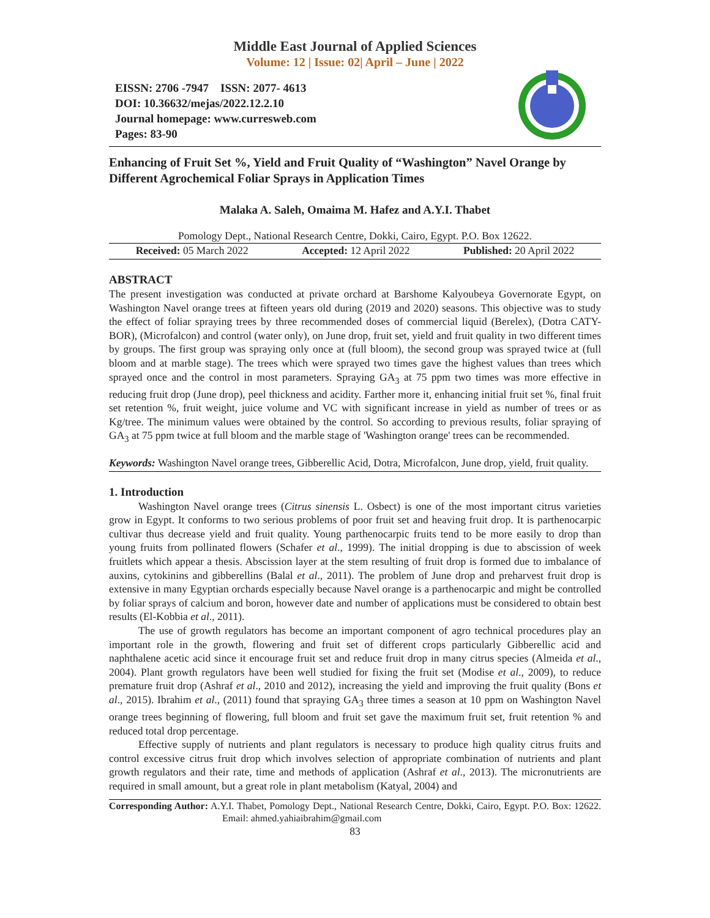Middle East Journal of Applied Sciences
Volume: 12 | Issue: 02| April – June | 2022
EISSN: 2706 -7947 ISSN: 2077- 4613
DOI: 10.36632/mejas/2022.12.2.10
Journal homepage: www.curresweb.com
Pages: 83-90
Enhancing of Fruit Set %, Yield and Fruit Quality of “Washington” Navel Orange by Different Agrochemical Foliar Sprays in Application Times
Malaka A. Saleh, Omaima M. Hafez and A.Y.I. Thabet
Pomology Dept., National Research Centre, Dokki, Cairo, Egypt. P.O. Box 12622.
Received: 05 March 2022 Accepted: 12 April 2022 Published: 20 April 2022
ABSTRACT
The present investigation was conducted at private orchard at Barshome Kalyoubeya Governorate Egypt, on Washington Navel orange trees at fifteen years old during (2019 and 2020) seasons. This objective was to study the effect of foliar spraying trees by three recommended doses of commercial liquid (Berelex), (Dotra CATY-BOR), (Microfalcon) and control (water only), on June drop, fruit set, yield and fruit quality in two different times by groups. The first group was spraying only once at (full bloom), the second group was sprayed twice at (full bloom and at marble stage). The trees which were sprayed two times gave the highest values than trees which sprayed once and the control in most parameters. Spraying GA<sub>3</sub> at 75 ppm two times was more effective in reducing fruit drop (June drop), peel thickness and acidity. Farther more it, enhancing initial fruit set %, final fruit set retention %, fruit weight, juice volume and VC with significant increase in yield as number of trees or as Kg/tree. The minimum values were obtained by the control. So according to previous results, foliar spraying of GA<sub>3</sub> at 75 ppm twice at full bloom and the marble stage of 'Washington orange' trees can be recommended.
Keywords: Washington Navel orange trees, Gibberellic Acid, Dotra, Microfalcon, June drop, yield, fruit quality.
1. Introduction
Washington Navel orange trees (Citrus sinensis L. Osbect) is one of the most important citrus varieties grow in Egypt. It conforms to two serious problems of poor fruit set and heaving fruit drop. It is parthenocarpic cultivar thus decrease yield and fruit quality. Young parthenocarpic fruits tend to be more easily to drop than young fruits from pollinated flowers (Schafer et al., 1999). The initial dropping is due to abscission of week fruitlets which appear a thesis. Abscission layer at the stem resulting of fruit drop is formed due to imbalance of auxins, cytokinins and gibberellins (Balal et al., 2011). The problem of June drop and preharvest fruit drop is extensive in many Egyptian orchards especially because Navel orange is a parthenocarpic and might be controlled by foliar sprays of calcium and boron, however date and number of applications must be considered to obtain best results (El-Kobbia et al., 2011).
The use of growth regulators has become an important component of agro technical procedures play an important role in the growth, flowering and fruit set of different crops particularly Gibberellic acid and naphthalene acetic acid since it encourage fruit set and reduce fruit drop in many citrus species (Almeida et al., 2004). Plant growth regulators have been well studied for fixing the fruit set (Modise et al., 2009), to reduce premature fruit drop (Ashraf et al., 2010 and 2012), increasing the yield and improving the fruit quality (Bons et al., 2015). Ibrahim et al., (2011) found that spraying GA<sub>3</sub> three times a season at 10 ppm on Washington Navel orange trees beginning of flowering, full bloom and fruit set gave the maximum fruit set, fruit retention % and reduced total drop percentage.
Effective supply of nutrients and plant regulators is necessary to produce high quality citrus fruits and control excessive citrus fruit drop which involves selection of appropriate combination of nutrients and plant growth regulators and their rate, time and methods of application (Ashraf et al., 2013). The micronutrients are required in small amount, but a great role in plant metabolism (Katyal, 2004) and
Corresponding Author: A.Y.I. Thabet, Pomology Dept., National Research Centre, Dokki, Cairo, Egypt. P.O. Box: 12622. Email: ahmed.yahiaibrahim@gmail.com
83